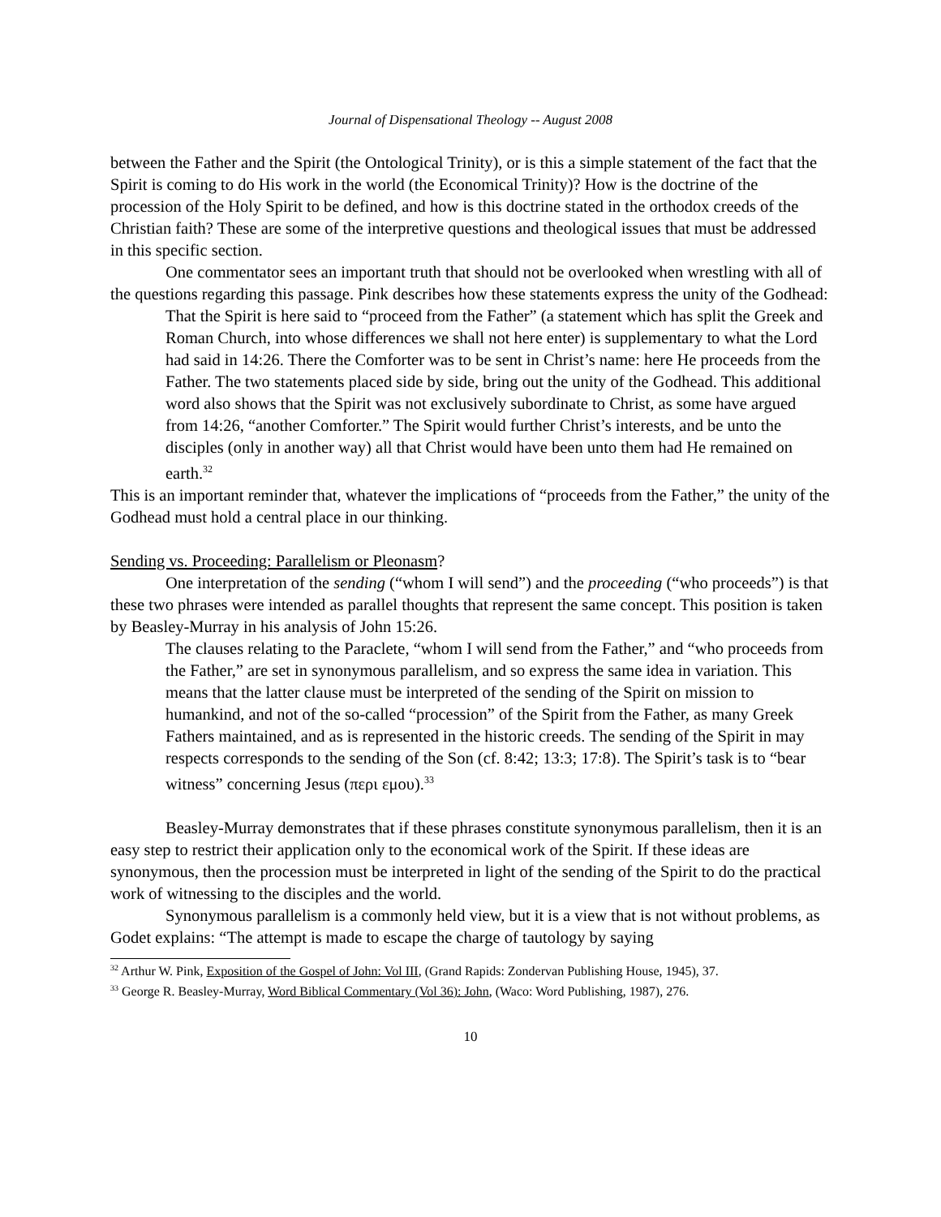Journal of Dispensational Theology -- August 2008
between the Father and the Spirit (the Ontological Trinity), or is this a simple statement of the fact that the Spirit is coming to do His work in the world (the Economical Trinity)? How is the doctrine of the procession of the Holy Spirit to be defined, and how is this doctrine stated in the orthodox creeds of the Christian faith? These are some of the interpretive questions and theological issues that must be addressed in this specific section.
One commentator sees an important truth that should not be overlooked when wrestling with all of the questions regarding this passage. Pink describes how these statements express the unity of the Godhead:
That the Spirit is here said to “proceed from the Father” (a statement which has split the Greek and Roman Church, into whose differences we shall not here enter) is supplementary to what the Lord had said in 14:26. There the Comforter was to be sent in Christ’s name: here He proceeds from the Father. The two statements placed side by side, bring out the unity of the Godhead. This additional word also shows that the Spirit was not exclusively subordinate to Christ, as some have argued from 14:26, “another Comforter.” The Spirit would further Christ’s interests, and be unto the disciples (only in another way) all that Christ would have been unto them had He remained on earth.<sup>32</sup>
This is an important reminder that, whatever the implications of “proceeds from the Father,” the unity of the Godhead must hold a central place in our thinking.
Sending vs. Proceeding: Parallelism or Pleonasm?
One interpretation of the sending (“whom I will send”) and the proceeding (“who proceeds”) is that these two phrases were intended as parallel thoughts that represent the same concept. This position is taken by Beasley-Murray in his analysis of John 15:26.
The clauses relating to the Paraclete, “whom I will send from the Father,” and “who proceeds from the Father,” are set in synonymous parallelism, and so express the same idea in variation. This means that the latter clause must be interpreted of the sending of the Spirit on mission to humankind, and not of the so-called “procession” of the Spirit from the Father, as many Greek Fathers maintained, and as is represented in the historic creeds. The sending of the Spirit in may respects corresponds to the sending of the Son (cf. 8:42; 13:3; 17:8). The Spirit’s task is to “bear witness” concerning Jesus (περι εμου).<sup>33</sup>
Beasley-Murray demonstrates that if these phrases constitute synonymous parallelism, then it is an easy step to restrict their application only to the economical work of the Spirit. If these ideas are synonymous, then the procession must be interpreted in light of the sending of the Spirit to do the practical work of witnessing to the disciples and the world.
Synonymous parallelism is a commonly held view, but it is a view that is not without problems, as Godet explains: “The attempt is made to escape the charge of tautology by saying
<sup>32</sup> Arthur W. Pink, Exposition of the Gospel of John: Vol III, (Grand Rapids: Zondervan Publishing House, 1945), 37.
<sup>33</sup> George R. Beasley-Murray, Word Biblical Commentary (Vol 36): John, (Waco: Word Publishing, 1987), 276.
10